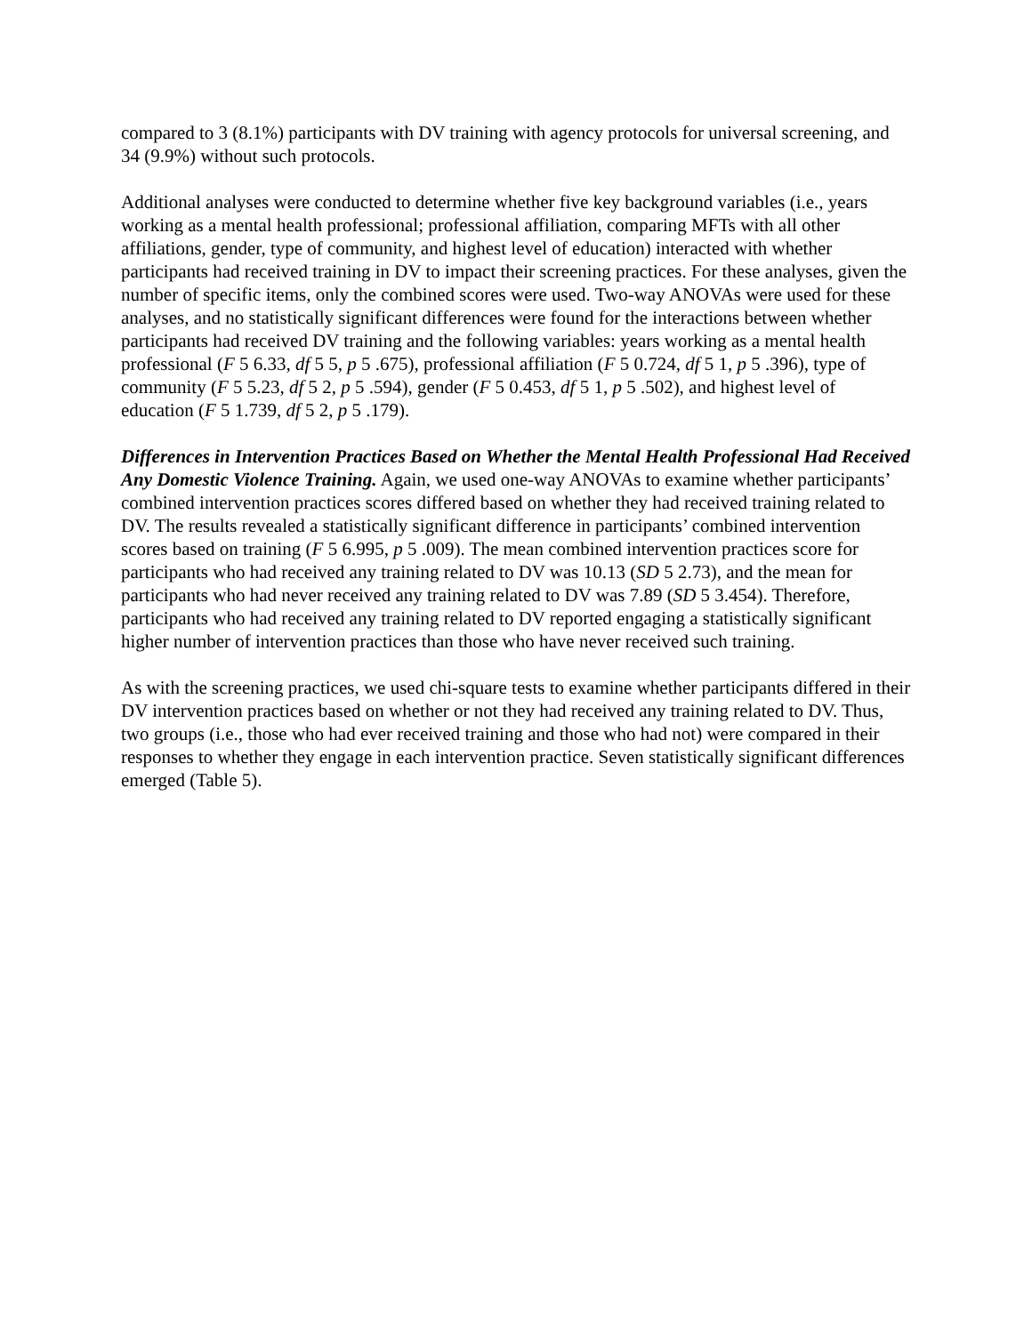compared to 3 (8.1%) participants with DV training with agency protocols for universal screening, and 34 (9.9%) without such protocols.
Additional analyses were conducted to determine whether five key background variables (i.e., years working as a mental health professional; professional affiliation, comparing MFTs with all other affiliations, gender, type of community, and highest level of education) interacted with whether participants had received training in DV to impact their screening practices. For these analyses, given the number of specific items, only the combined scores were used. Two-way ANOVAs were used for these analyses, and no statistically significant differences were found for the interactions between whether participants had received DV training and the following variables: years working as a mental health professional (F 5 6.33, df 5 5, p 5 .675), professional affiliation (F 5 0.724, df 5 1, p 5 .396), type of community (F 5 5.23, df 5 2, p 5 .594), gender (F 5 0.453, df 5 1, p 5 .502), and highest level of education (F 5 1.739, df 5 2, p 5 .179).
Differences in Intervention Practices Based on Whether the Mental Health Professional Had Received Any Domestic Violence Training. Again, we used one-way ANOVAs to examine whether participants’ combined intervention practices scores differed based on whether they had received training related to DV. The results revealed a statistically significant difference in participants’ combined intervention scores based on training (F 5 6.995, p 5 .009). The mean combined intervention practices score for participants who had received any training related to DV was 10.13 (SD 5 2.73), and the mean for participants who had never received any training related to DV was 7.89 (SD 5 3.454). Therefore, participants who had received any training related to DV reported engaging a statistically significant higher number of intervention practices than those who have never received such training.
As with the screening practices, we used chi-square tests to examine whether participants differed in their DV intervention practices based on whether or not they had received any training related to DV. Thus, two groups (i.e., those who had ever received training and those who had not) were compared in their responses to whether they engage in each intervention practice. Seven statistically significant differences emerged (Table 5).